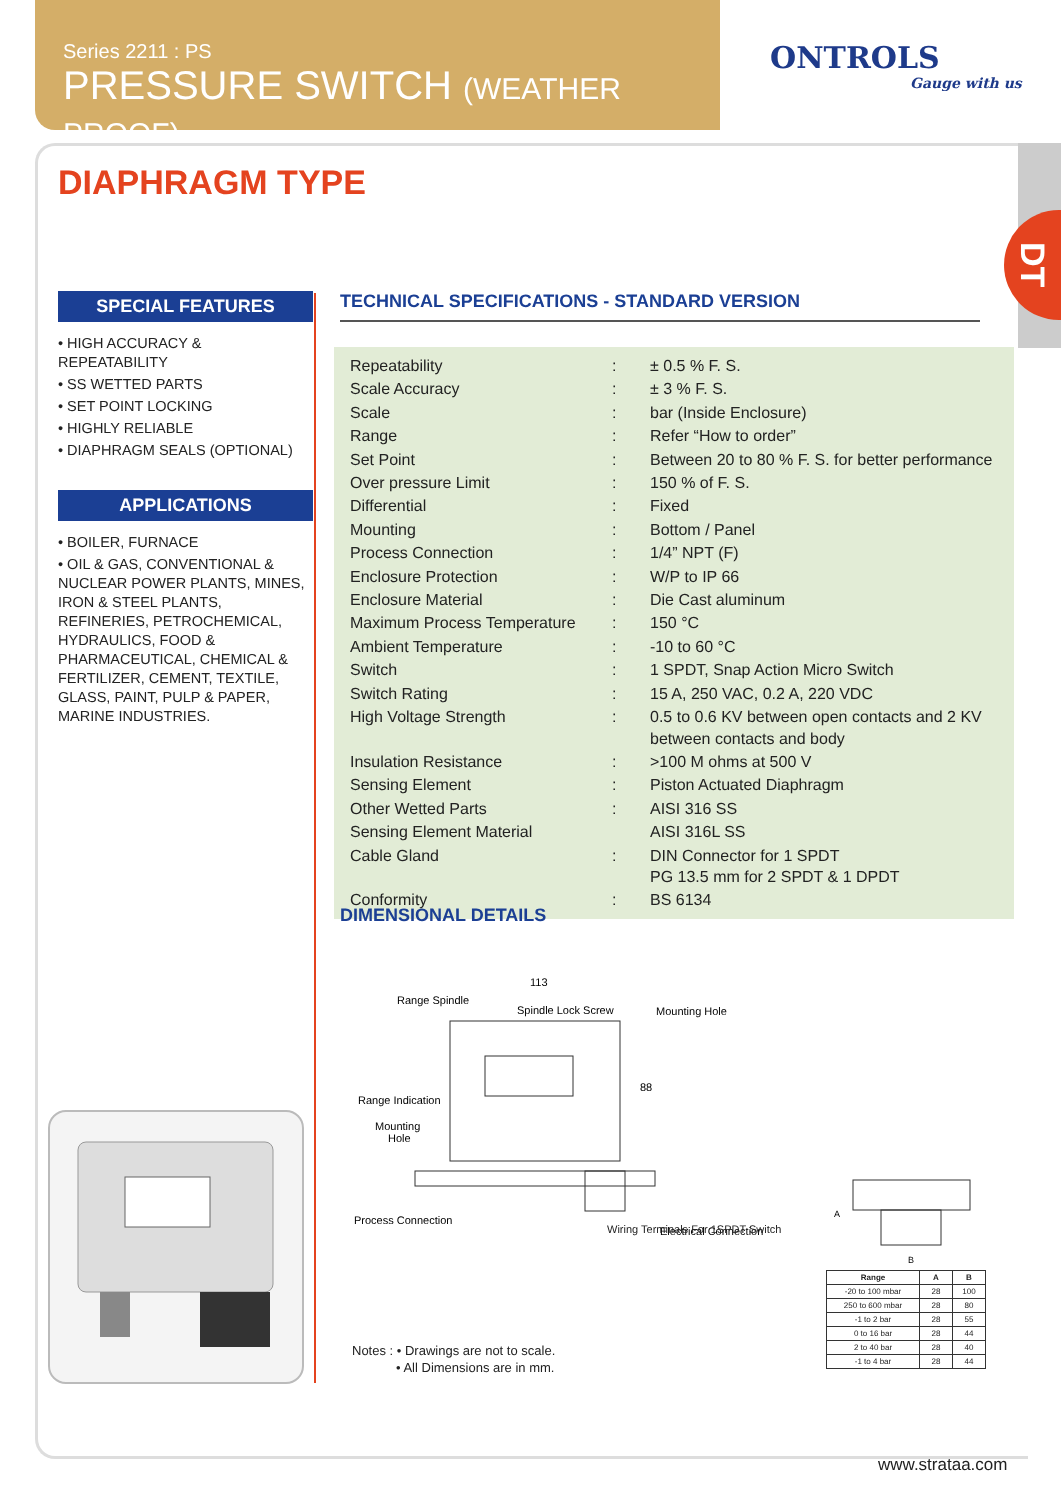Series 2211 : PS
PRESSURE SWITCH (WEATHER PROOF)
ONTROLS
Gauge with us
DT
DIAPHRAGM TYPE
SPECIAL FEATURES
• HIGH ACCURACY & REPEATABILITY
• SS WETTED PARTS
• SET POINT LOCKING
• HIGHLY RELIABLE
• DIAPHRAGM SEALS (OPTIONAL)
APPLICATIONS
• BOILER, FURNACE
• OIL & GAS, CONVENTIONAL & NUCLEAR POWER PLANTS, MINES, IRON & STEEL PLANTS, REFINERIES, PETROCHEMICAL, HYDRAULICS, FOOD & PHARMACEUTICAL, CHEMICAL & FERTILIZER, CEMENT, TEXTILE, GLASS, PAINT, PULP & PAPER, MARINE INDUSTRIES.
TECHNICAL SPECIFICATIONS - STANDARD VERSION
| Repeatability | : | ± 0.5 % F. S. |
| Scale Accuracy | : | ± 3 % F. S. |
| Scale | : | bar (Inside Enclosure) |
| Range | : | Refer “How to order” |
| Set Point | : | Between 20 to 80 % F. S. for better performance |
| Over pressure Limit | : | 150 % of F. S. |
| Differential | : | Fixed |
| Mounting | : | Bottom / Panel |
| Process Connection | : | 1/4” NPT (F) |
| Enclosure Protection | : | W/P to IP 66 |
| Enclosure Material | : | Die Cast aluminum |
| Maximum Process Temperature | : | 150 °C |
| Ambient Temperature | : | -10 to 60 °C |
| Switch | : | 1 SPDT, Snap Action Micro Switch |
| Switch Rating | : | 15 A, 250 VAC, 0.2 A, 220 VDC |
| High Voltage Strength | : | 0.5 to 0.6 KV between open contacts and 2 KV between contacts and body |
| Insulation Resistance | : | >100 M ohms at 500 V |
| Sensing Element | : | Piston Actuated Diaphragm |
| Other Wetted Parts | : | AISI 316 SS |
| Sensing Element Material | | AISI 316L SS |
| Cable Gland | : | DIN Connector for 1 SPDT PG 13.5 mm for 2 SPDT & 1 DPDT |
| Conformity | : | BS 6134 |
DIMENSIONAL DETAILS
113
Range Spindle
Spindle Lock Screw
Mounting Hole
88
Range Indication
Mounting
Hole
Process Connection
Electrical Connection
Wiring Terminals For 1SPDT Switch
A
B
| Range | A | B |
| --- | --- | --- |
| -20 to 100 mbar | 28 | 100 |
| 250 to 600 mbar | 28 | 80 |
| -1 to 2 bar | 28 | 55 |
| 0 to 16 bar | 28 | 44 |
| 2 to 40 bar | 28 | 40 |
| -1 to 4 bar | 28 | 44 |
Notes : • Drawings are not to scale.
• All Dimensions are in mm.
www.strataa.com